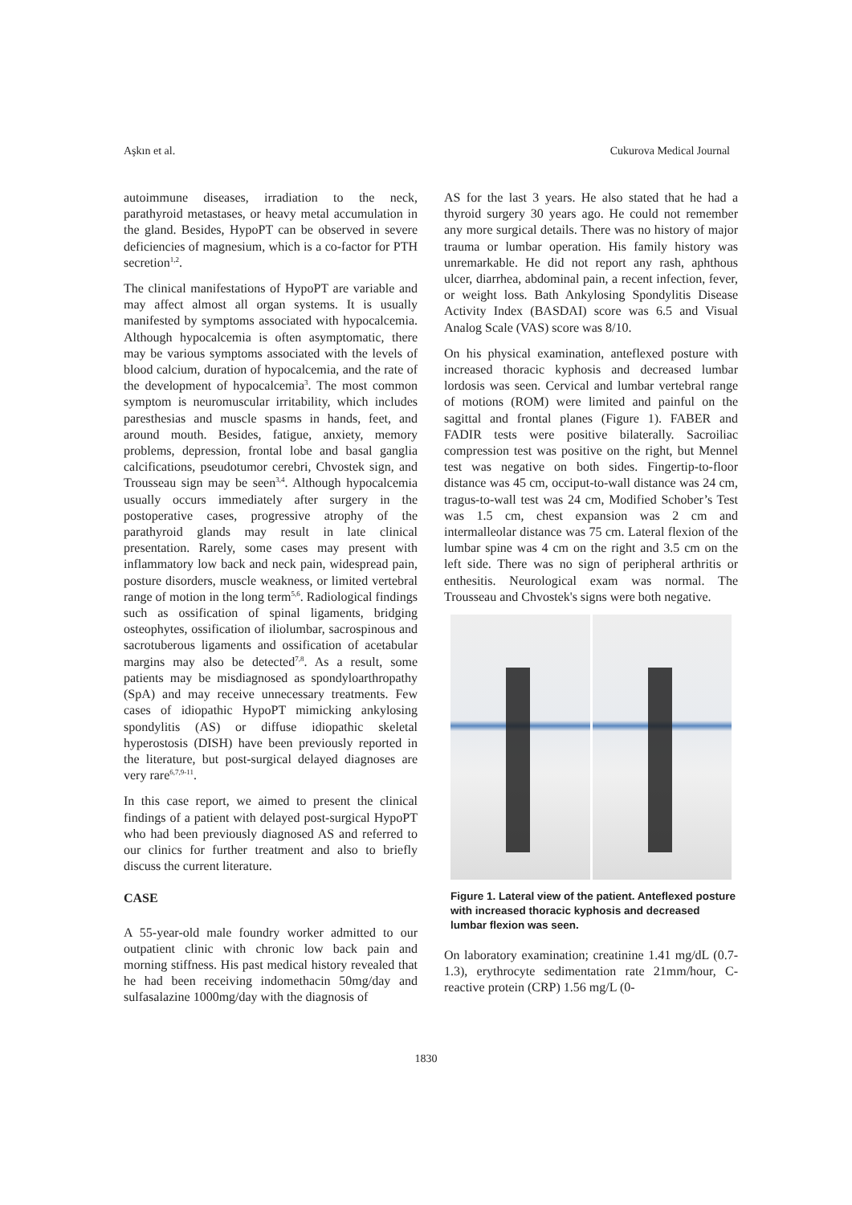Aşkın et al. Cukurova Medical Journal
autoimmune diseases, irradiation to the neck, parathyroid metastases, or heavy metal accumulation in the gland. Besides, HypoPT can be observed in severe deficiencies of magnesium, which is a co-factor for PTH secretion<sup>1,2</sup>.
The clinical manifestations of HypoPT are variable and may affect almost all organ systems. It is usually manifested by symptoms associated with hypocalcemia. Although hypocalcemia is often asymptomatic, there may be various symptoms associated with the levels of blood calcium, duration of hypocalcemia, and the rate of the development of hypocalcemia<sup>3</sup>. The most common symptom is neuromuscular irritability, which includes paresthesias and muscle spasms in hands, feet, and around mouth. Besides, fatigue, anxiety, memory problems, depression, frontal lobe and basal ganglia calcifications, pseudotumor cerebri, Chvostek sign, and Trousseau sign may be seen<sup>3,4</sup>. Although hypocalcemia usually occurs immediately after surgery in the postoperative cases, progressive atrophy of the parathyroid glands may result in late clinical presentation. Rarely, some cases may present with inflammatory low back and neck pain, widespread pain, posture disorders, muscle weakness, or limited vertebral range of motion in the long term<sup>5,6</sup>. Radiological findings such as ossification of spinal ligaments, bridging osteophytes, ossification of iliolumbar, sacrospinous and sacrotuberous ligaments and ossification of acetabular margins may also be detected<sup>7,8</sup>. As a result, some patients may be misdiagnosed as spondyloarthropathy (SpA) and may receive unnecessary treatments. Few cases of idiopathic HypoPT mimicking ankylosing spondylitis (AS) or diffuse idiopathic skeletal hyperostosis (DISH) have been previously reported in the literature, but post-surgical delayed diagnoses are very rare<sup>6,7,9-11</sup>.
In this case report, we aimed to present the clinical findings of a patient with delayed post-surgical HypoPT who had been previously diagnosed AS and referred to our clinics for further treatment and also to briefly discuss the current literature.
CASE
A 55-year-old male foundry worker admitted to our outpatient clinic with chronic low back pain and morning stiffness. His past medical history revealed that he had been receiving indomethacin 50mg/day and sulfasalazine 1000mg/day with the diagnosis of
AS for the last 3 years. He also stated that he had a thyroid surgery 30 years ago. He could not remember any more surgical details. There was no history of major trauma or lumbar operation. His family history was unremarkable. He did not report any rash, aphthous ulcer, diarrhea, abdominal pain, a recent infection, fever, or weight loss. Bath Ankylosing Spondylitis Disease Activity Index (BASDAI) score was 6.5 and Visual Analog Scale (VAS) score was 8/10.
On his physical examination, anteflexed posture with increased thoracic kyphosis and decreased lumbar lordosis was seen. Cervical and lumbar vertebral range of motions (ROM) were limited and painful on the sagittal and frontal planes (Figure 1). FABER and FADIR tests were positive bilaterally. Sacroiliac compression test was positive on the right, but Mennel test was negative on both sides. Fingertip-to-floor distance was 45 cm, occiput-to-wall distance was 24 cm, tragus-to-wall test was 24 cm, Modified Schober’s Test was 1.5 cm, chest expansion was 2 cm and intermalleolar distance was 75 cm. Lateral flexion of the lumbar spine was 4 cm on the right and 3.5 cm on the left side. There was no sign of peripheral arthritis or enthesitis. Neurological exam was normal. The Trousseau and Chvostek's signs were both negative.
Figure 1. Lateral view of the patient. Anteflexed posture with increased thoracic kyphosis and decreased lumbar flexion was seen.
On laboratory examination; creatinine 1.41 mg/dL (0.7-1.3), erythrocyte sedimentation rate 21mm/hour, C-reactive protein (CRP) 1.56 mg/L (0-
1830